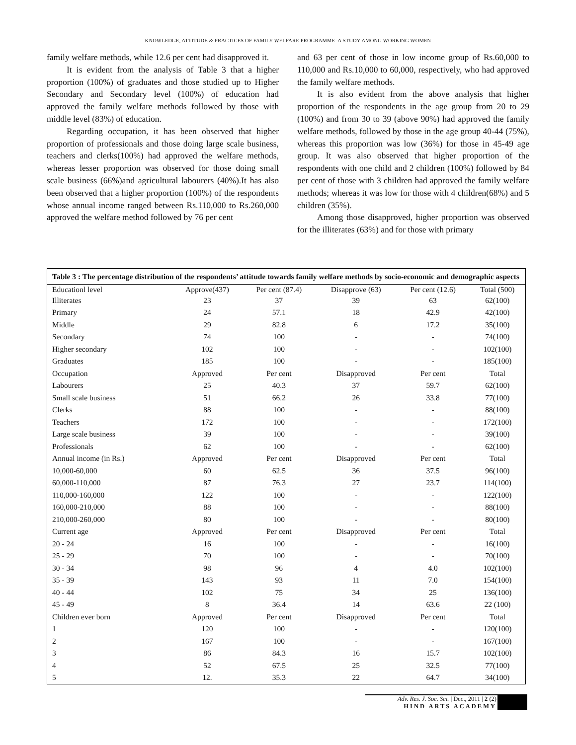KNOWLEDGE, ATTITUDE & PRACTICES OF FAMILY WELFARE PROGRAMME–A STUDY AMONG WORKING WOMEN
family welfare methods, while 12.6 per cent had disapproved it.
It is evident from the analysis of Table 3 that a higher proportion (100%) of graduates and those studied up to Higher Secondary and Secondary level (100%) of education had approved the family welfare methods followed by those with middle level (83%) of education.
Regarding occupation, it has been observed that higher proportion of professionals and those doing large scale business, teachers and clerks(100%) had approved the welfare methods, whereas lesser proportion was observed for those doing small scale business (66%)and agricultural labourers (40%).It has also been observed that a higher proportion (100%) of the respondents whose annual income ranged between Rs.110,000 to Rs.260,000 approved the welfare method followed by 76 per cent
and 63 per cent of those in low income group of Rs.60,000 to 110,000 and Rs.10,000 to 60,000, respectively, who had approved the family welfare methods.
It is also evident from the above analysis that higher proportion of the respondents in the age group from 20 to 29 (100%) and from 30 to 39 (above 90%) had approved the family welfare methods, followed by those in the age group 40-44 (75%), whereas this proportion was low (36%) for those in 45-49 age group. It was also observed that higher proportion of the respondents with one child and 2 children (100%) followed by 84 per cent of those with 3 children had approved the family welfare methods; whereas it was low for those with 4 children(68%) and 5 children (35%).
Among those disapproved, higher proportion was observed for the illiterates (63%) and for those with primary
| Table 3 : The percentage distribution of the respondents’ attitude towards family welfare methods by socio-economic and demographic aspects | | | | | |
| Educationl level | Approve(437) | Per cent (87.4) | Disapprove (63) | Per cent (12.6) | Total (500) |
| Illiterates | 23 | 37 | 39 | 63 | 62(100) |
| Primary | 24 | 57.1 | 18 | 42.9 | 42(100) |
| Middle | 29 | 82.8 | 6 | 17.2 | 35(100) |
| Secondary | 74 | 100 | - | - | 74(100) |
| Higher secondary | 102 | 100 | - | - | 102(100) |
| Graduates | 185 | 100 | - | - | 185(100) |
| Occupation | Approved | Per cent | Disapproved | Per cent | Total |
| Labourers | 25 | 40.3 | 37 | 59.7 | 62(100) |
| Small scale business | 51 | 66.2 | 26 | 33.8 | 77(100) |
| Clerks | 88 | 100 | - | - | 88(100) |
| Teachers | 172 | 100 | - | - | 172(100) |
| Large scale business | 39 | 100 | - | - | 39(100) |
| Professionals | 62 | 100 | - | - | 62(100) |
| Annual income (in Rs.) | Approved | Per cent | Disapproved | Per cent | Total |
| 10,000-60,000 | 60 | 62.5 | 36 | 37.5 | 96(100) |
| 60,000-110,000 | 87 | 76.3 | 27 | 23.7 | 114(100) |
| 110,000-160,000 | 122 | 100 | - | - | 122(100) |
| 160,000-210,000 | 88 | 100 | - | - | 88(100) |
| 210,000-260,000 | 80 | 100 | - | - | 80(100) |
| Current age | Approved | Per cent | Disapproved | Per cent | Total |
| 20 - 24 | 16 | 100 | - | - | 16(100) |
| 25 - 29 | 70 | 100 | - | - | 70(100) |
| 30 - 34 | 98 | 96 | 4 | 4.0 | 102(100) |
| 35 - 39 | 143 | 93 | 11 | 7.0 | 154(100) |
| 40 - 44 | 102 | 75 | 34 | 25 | 136(100) |
| 45 - 49 | 8 | 36.4 | 14 | 63.6 | 22 (100) |
| Children ever born | Approved | Per cent | Disapproved | Per cent | Total |
| 1 | 120 | 100 | - | - | 120(100) |
| 2 | 167 | 100 | - | - | 167(100) |
| 3 | 86 | 84.3 | 16 | 15.7 | 102(100) |
| 4 | 52 | 67.5 | 25 | 32.5 | 77(100) |
| 5 | 12. | 35.3 | 22 | 64.7 | 34(100) |
Adv. Res. J. Soc. Sci. | Dec., 2011 | 2 (2)
HIND ARTS ACADEMY